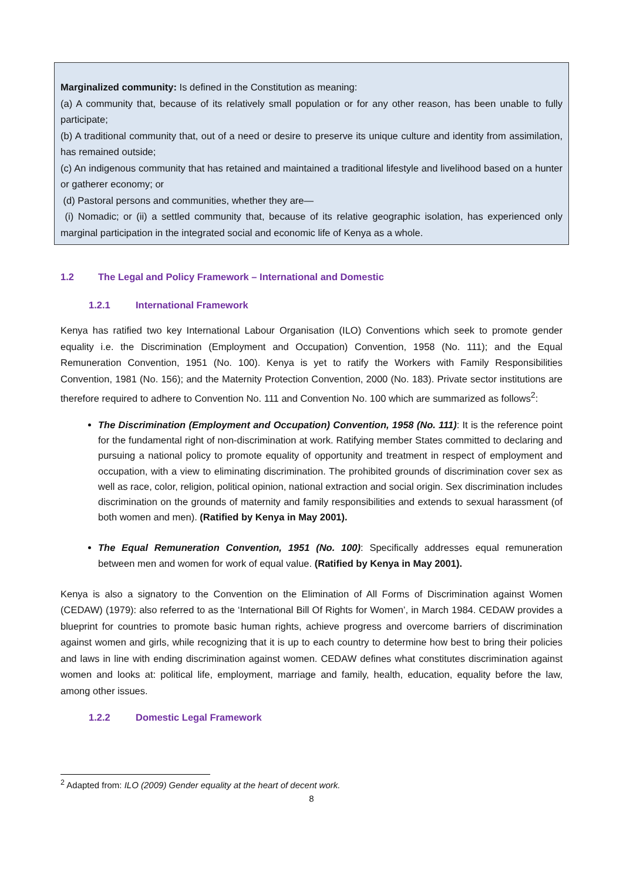Marginalized community: Is defined in the Constitution as meaning:
(a) A community that, because of its relatively small population or for any other reason, has been unable to fully participate;
(b) A traditional community that, out of a need or desire to preserve its unique culture and identity from assimilation, has remained outside;
(c) An indigenous community that has retained and maintained a traditional lifestyle and livelihood based on a hunter or gatherer economy; or
(d) Pastoral persons and communities, whether they are—
(i) Nomadic; or (ii) a settled community that, because of its relative geographic isolation, has experienced only marginal participation in the integrated social and economic life of Kenya as a whole.
1.2 The Legal and Policy Framework – International and Domestic
1.2.1 International Framework
Kenya has ratified two key International Labour Organisation (ILO) Conventions which seek to promote gender equality i.e. the Discrimination (Employment and Occupation) Convention, 1958 (No. 111); and the Equal Remuneration Convention, 1951 (No. 100). Kenya is yet to ratify the Workers with Family Responsibilities Convention, 1981 (No. 156); and the Maternity Protection Convention, 2000 (No. 183). Private sector institutions are therefore required to adhere to Convention No. 111 and Convention No. 100 which are summarized as follows<sup>2</sup>:
The Discrimination (Employment and Occupation) Convention, 1958 (No. 111): It is the reference point for the fundamental right of non-discrimination at work. Ratifying member States committed to declaring and pursuing a national policy to promote equality of opportunity and treatment in respect of employment and occupation, with a view to eliminating discrimination. The prohibited grounds of discrimination cover sex as well as race, color, religion, political opinion, national extraction and social origin. Sex discrimination includes discrimination on the grounds of maternity and family responsibilities and extends to sexual harassment (of both women and men). (Ratified by Kenya in May 2001).
The Equal Remuneration Convention, 1951 (No. 100): Specifically addresses equal remuneration between men and women for work of equal value. (Ratified by Kenya in May 2001).
Kenya is also a signatory to the Convention on the Elimination of All Forms of Discrimination against Women (CEDAW) (1979): also referred to as the ‘International Bill Of Rights for Women’, in March 1984. CEDAW provides a blueprint for countries to promote basic human rights, achieve progress and overcome barriers of discrimination against women and girls, while recognizing that it is up to each country to determine how best to bring their policies and laws in line with ending discrimination against women. CEDAW defines what constitutes discrimination against women and looks at: political life, employment, marriage and family, health, education, equality before the law, among other issues.
1.2.2 Domestic Legal Framework
<sup>2</sup> Adapted from: ILO (2009) Gender equality at the heart of decent work.
8